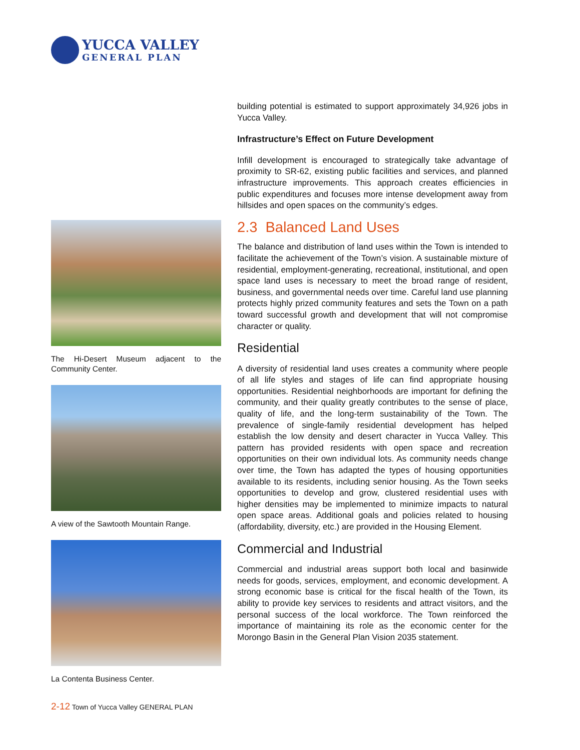YUCCA VALLEY
GENERAL PLAN
The Hi-Desert Museum adjacent to the Community Center.
A view of the Sawtooth Mountain Range.
La Contenta Business Center.
building potential is estimated to support approximately 34,926 jobs in Yucca Valley.
Infrastructure’s Effect on Future Development
Infill development is encouraged to strategically take advantage of proximity to SR-62, existing public facilities and services, and planned infrastructure improvements. This approach creates efficiencies in public expenditures and focuses more intense development away from hillsides and open spaces on the community’s edges.
2.3 Balanced Land Uses
The balance and distribution of land uses within the Town is intended to facilitate the achievement of the Town’s vision. A sustainable mixture of residential, employment-generating, recreational, institutional, and open space land uses is necessary to meet the broad range of resident, business, and governmental needs over time. Careful land use planning protects highly prized community features and sets the Town on a path toward successful growth and development that will not compromise character or quality.
Residential
A diversity of residential land uses creates a community where people of all life styles and stages of life can find appropriate housing opportunities. Residential neighborhoods are important for defining the community, and their quality greatly contributes to the sense of place, quality of life, and the long-term sustainability of the Town. The prevalence of single-family residential development has helped establish the low density and desert character in Yucca Valley. This pattern has provided residents with open space and recreation opportunities on their own individual lots. As community needs change over time, the Town has adapted the types of housing opportunities available to its residents, including senior housing. As the Town seeks opportunities to develop and grow, clustered residential uses with higher densities may be implemented to minimize impacts to natural open space areas. Additional goals and policies related to housing (affordability, diversity, etc.) are provided in the Housing Element.
Commercial and Industrial
Commercial and industrial areas support both local and basinwide needs for goods, services, employment, and economic development. A strong economic base is critical for the fiscal health of the Town, its ability to provide key services to residents and attract visitors, and the personal success of the local workforce. The Town reinforced the importance of maintaining its role as the economic center for the Morongo Basin in the General Plan Vision 2035 statement.
2-12 Town of Yucca Valley GENERAL PLAN